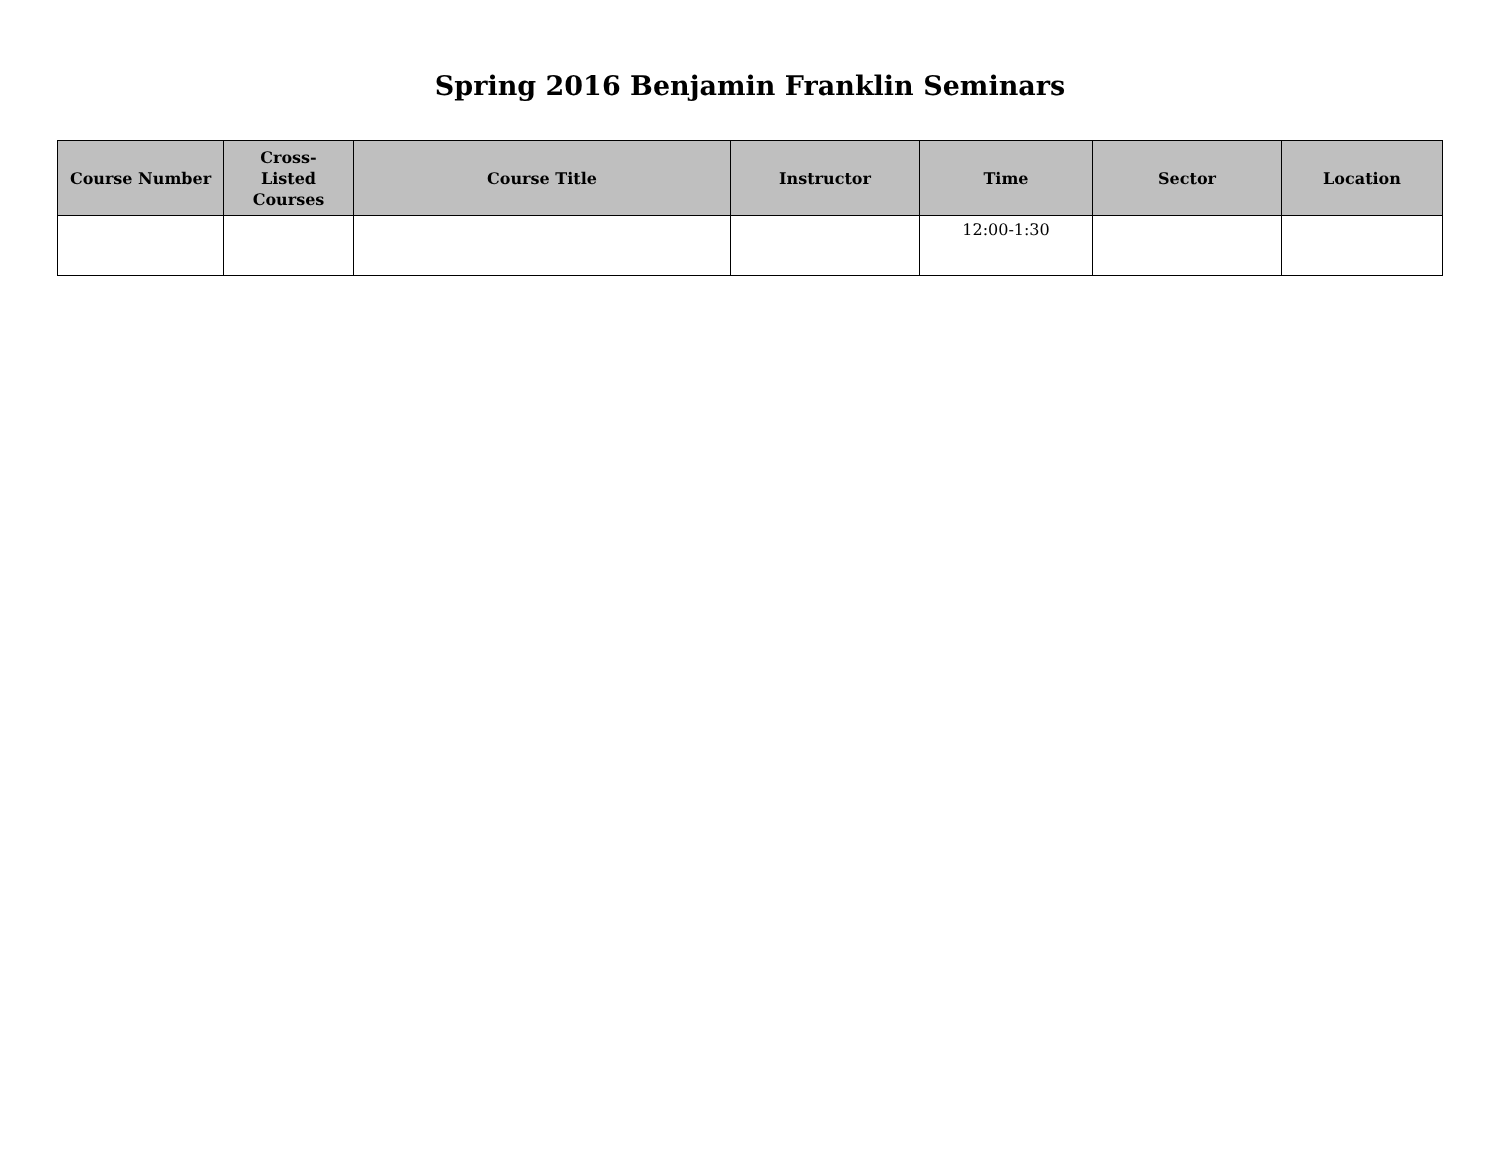Spring 2016 Benjamin Franklin Seminars
| Course Number | Cross- Listed Courses | Course Title | Instructor | Time | Sector | Location |
| --- | --- | --- | --- | --- | --- | --- |
| | | | | 12:00-1:30 | | |